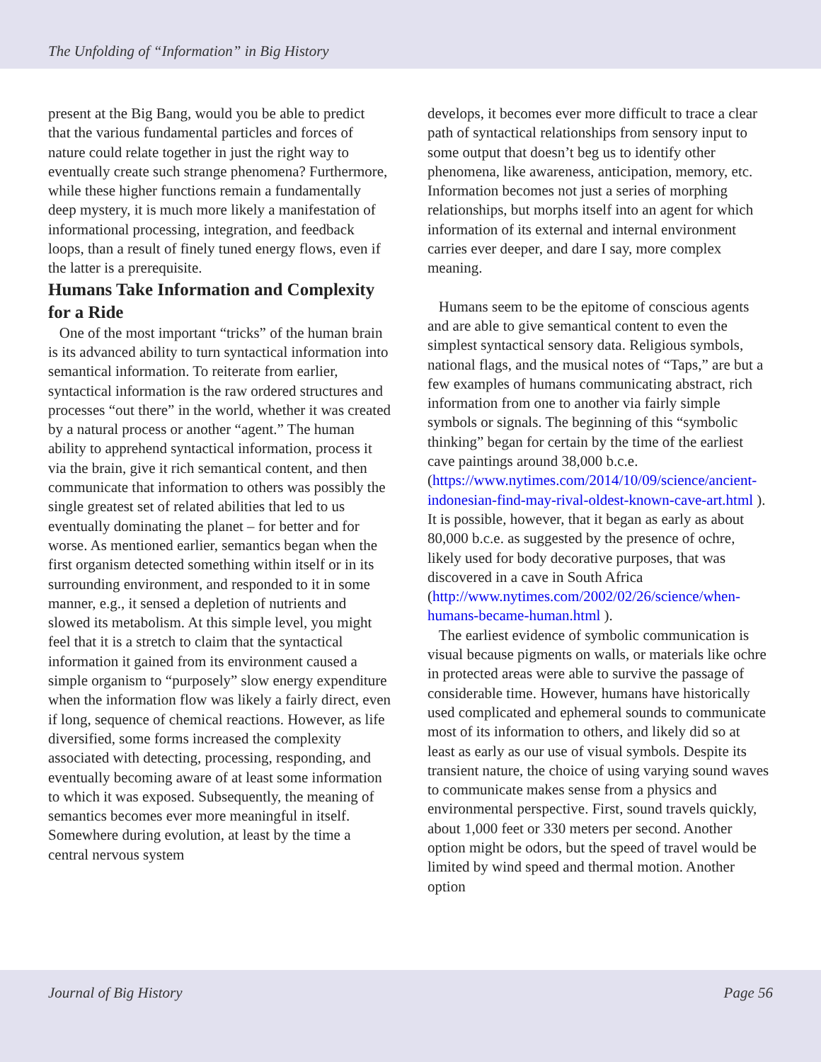The Unfolding of “Information” in Big History
present at the Big Bang, would you be able to predict that the various fundamental particles and forces of nature could relate together in just the right way to eventually create such strange phenomena? Furthermore, while these higher functions remain a fundamentally deep mystery, it is much more likely a manifestation of informational processing, integration, and feedback loops, than a result of finely tuned energy flows, even if the latter is a prerequisite.
Humans Take Information and Complexity for a Ride
One of the most important “tricks” of the human brain is its advanced ability to turn syntactical information into semantical information. To reiterate from earlier, syntactical information is the raw ordered structures and processes “out there” in the world, whether it was created by a natural process or another “agent.” The human ability to apprehend syntactical information, process it via the brain, give it rich semantical content, and then communicate that information to others was possibly the single greatest set of related abilities that led to us eventually dominating the planet – for better and for worse. As mentioned earlier, semantics began when the first organism detected something within itself or in its surrounding environment, and responded to it in some manner, e.g., it sensed a depletion of nutrients and slowed its metabolism. At this simple level, you might feel that it is a stretch to claim that the syntactical information it gained from its environment caused a simple organism to “purposely” slow energy expenditure when the information flow was likely a fairly direct, even if long, sequence of chemical reactions. However, as life diversified, some forms increased the complexity associated with detecting, processing, responding, and eventually becoming aware of at least some information to which it was exposed. Subsequently, the meaning of semantics becomes ever more meaningful in itself. Somewhere during evolution, at least by the time a central nervous system
develops, it becomes ever more difficult to trace a clear path of syntactical relationships from sensory input to some output that doesn’t beg us to identify other phenomena, like awareness, anticipation, memory, etc. Information becomes not just a series of morphing relationships, but morphs itself into an agent for which information of its external and internal environment carries ever deeper, and dare I say, more complex meaning.
Humans seem to be the epitome of conscious agents and are able to give semantical content to even the simplest syntactical sensory data. Religious symbols, national flags, and the musical notes of “Taps,” are but a few examples of humans communicating abstract, rich information from one to another via fairly simple symbols or signals. The beginning of this “symbolic thinking” began for certain by the time of the earliest cave paintings around 38,000 b.c.e. (https://www.nytimes.com/2014/10/09/science/ancient-indonesian-find-may-rival-oldest-known-cave-art.html ). It is possible, however, that it began as early as about 80,000 b.c.e. as suggested by the presence of ochre, likely used for body decorative purposes, that was discovered in a cave in South Africa (http://www.nytimes.com/2002/02/26/science/when-humans-became-human.html ).
The earliest evidence of symbolic communication is visual because pigments on walls, or materials like ochre in protected areas were able to survive the passage of considerable time. However, humans have historically used complicated and ephemeral sounds to communicate most of its information to others, and likely did so at least as early as our use of visual symbols. Despite its transient nature, the choice of using varying sound waves to communicate makes sense from a physics and environmental perspective. First, sound travels quickly, about 1,000 feet or 330 meters per second. Another option might be odors, but the speed of travel would be limited by wind speed and thermal motion. Another option
Journal of Big History Page 56